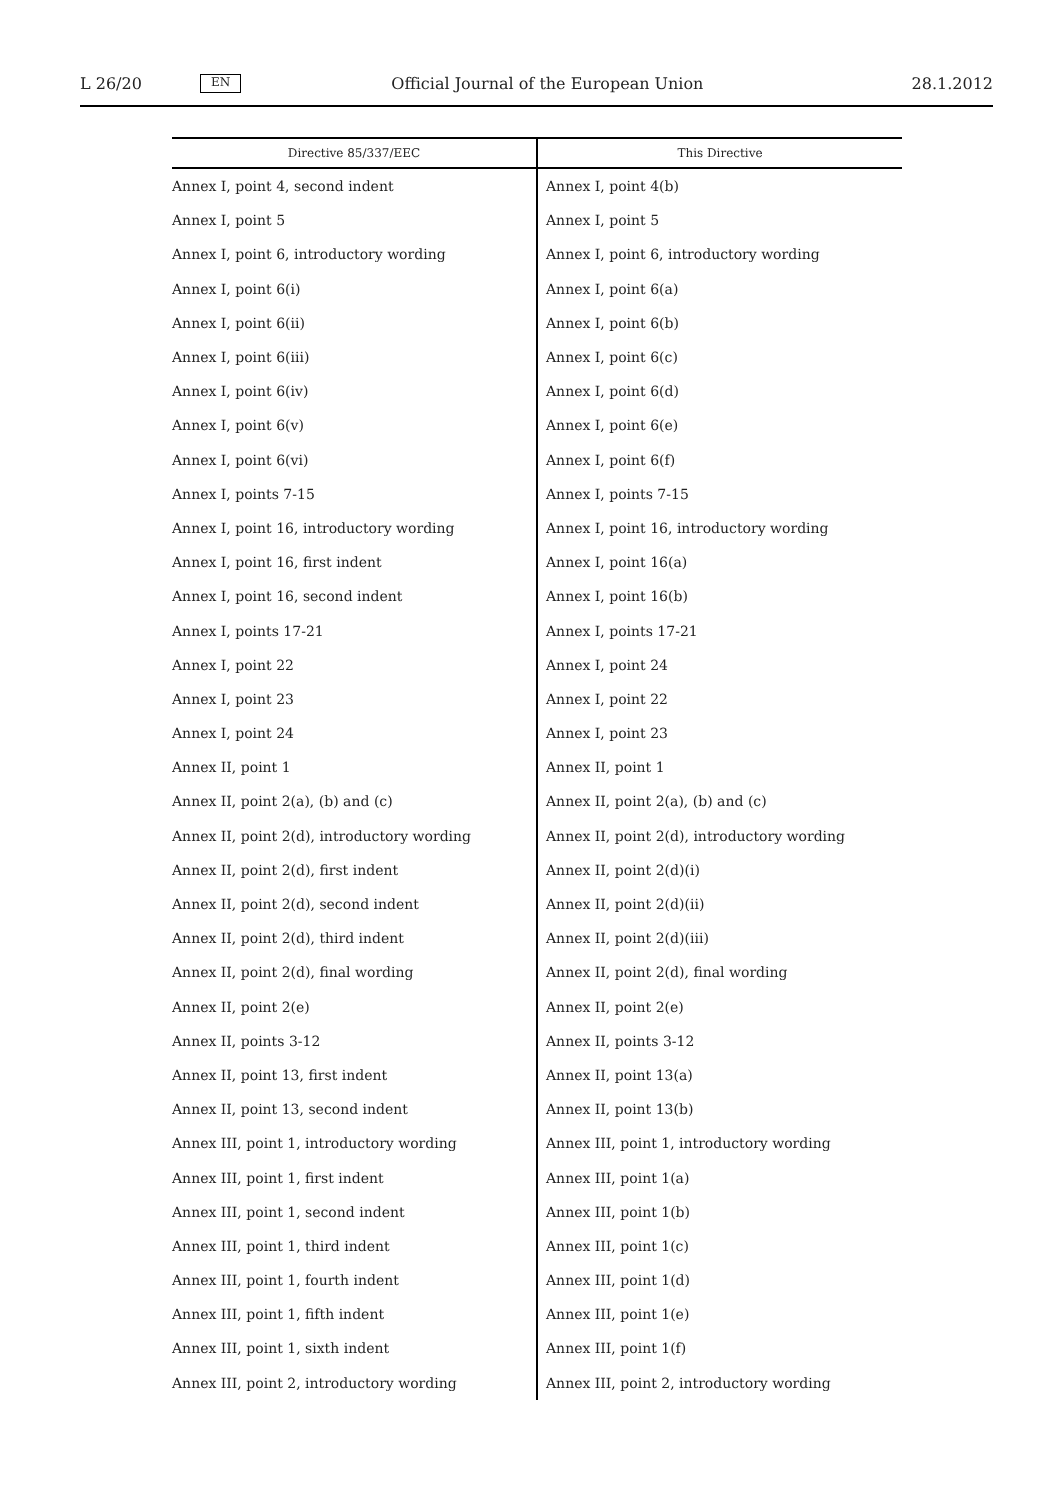L 26/20 EN Official Journal of the European Union 28.1.2012
| Directive 85/337/EEC | This Directive |
| --- | --- |
| Annex I, point 4, second indent | Annex I, point 4(b) |
| Annex I, point 5 | Annex I, point 5 |
| Annex I, point 6, introductory wording | Annex I, point 6, introductory wording |
| Annex I, point 6(i) | Annex I, point 6(a) |
| Annex I, point 6(ii) | Annex I, point 6(b) |
| Annex I, point 6(iii) | Annex I, point 6(c) |
| Annex I, point 6(iv) | Annex I, point 6(d) |
| Annex I, point 6(v) | Annex I, point 6(e) |
| Annex I, point 6(vi) | Annex I, point 6(f) |
| Annex I, points 7-15 | Annex I, points 7-15 |
| Annex I, point 16, introductory wording | Annex I, point 16, introductory wording |
| Annex I, point 16, first indent | Annex I, point 16(a) |
| Annex I, point 16, second indent | Annex I, point 16(b) |
| Annex I, points 17-21 | Annex I, points 17-21 |
| Annex I, point 22 | Annex I, point 24 |
| Annex I, point 23 | Annex I, point 22 |
| Annex I, point 24 | Annex I, point 23 |
| Annex II, point 1 | Annex II, point 1 |
| Annex II, point 2(a), (b) and (c) | Annex II, point 2(a), (b) and (c) |
| Annex II, point 2(d), introductory wording | Annex II, point 2(d), introductory wording |
| Annex II, point 2(d), first indent | Annex II, point 2(d)(i) |
| Annex II, point 2(d), second indent | Annex II, point 2(d)(ii) |
| Annex II, point 2(d), third indent | Annex II, point 2(d)(iii) |
| Annex II, point 2(d), final wording | Annex II, point 2(d), final wording |
| Annex II, point 2(e) | Annex II, point 2(e) |
| Annex II, points 3-12 | Annex II, points 3-12 |
| Annex II, point 13, first indent | Annex II, point 13(a) |
| Annex II, point 13, second indent | Annex II, point 13(b) |
| Annex III, point 1, introductory wording | Annex III, point 1, introductory wording |
| Annex III, point 1, first indent | Annex III, point 1(a) |
| Annex III, point 1, second indent | Annex III, point 1(b) |
| Annex III, point 1, third indent | Annex III, point 1(c) |
| Annex III, point 1, fourth indent | Annex III, point 1(d) |
| Annex III, point 1, fifth indent | Annex III, point 1(e) |
| Annex III, point 1, sixth indent | Annex III, point 1(f) |
| Annex III, point 2, introductory wording | Annex III, point 2, introductory wording |